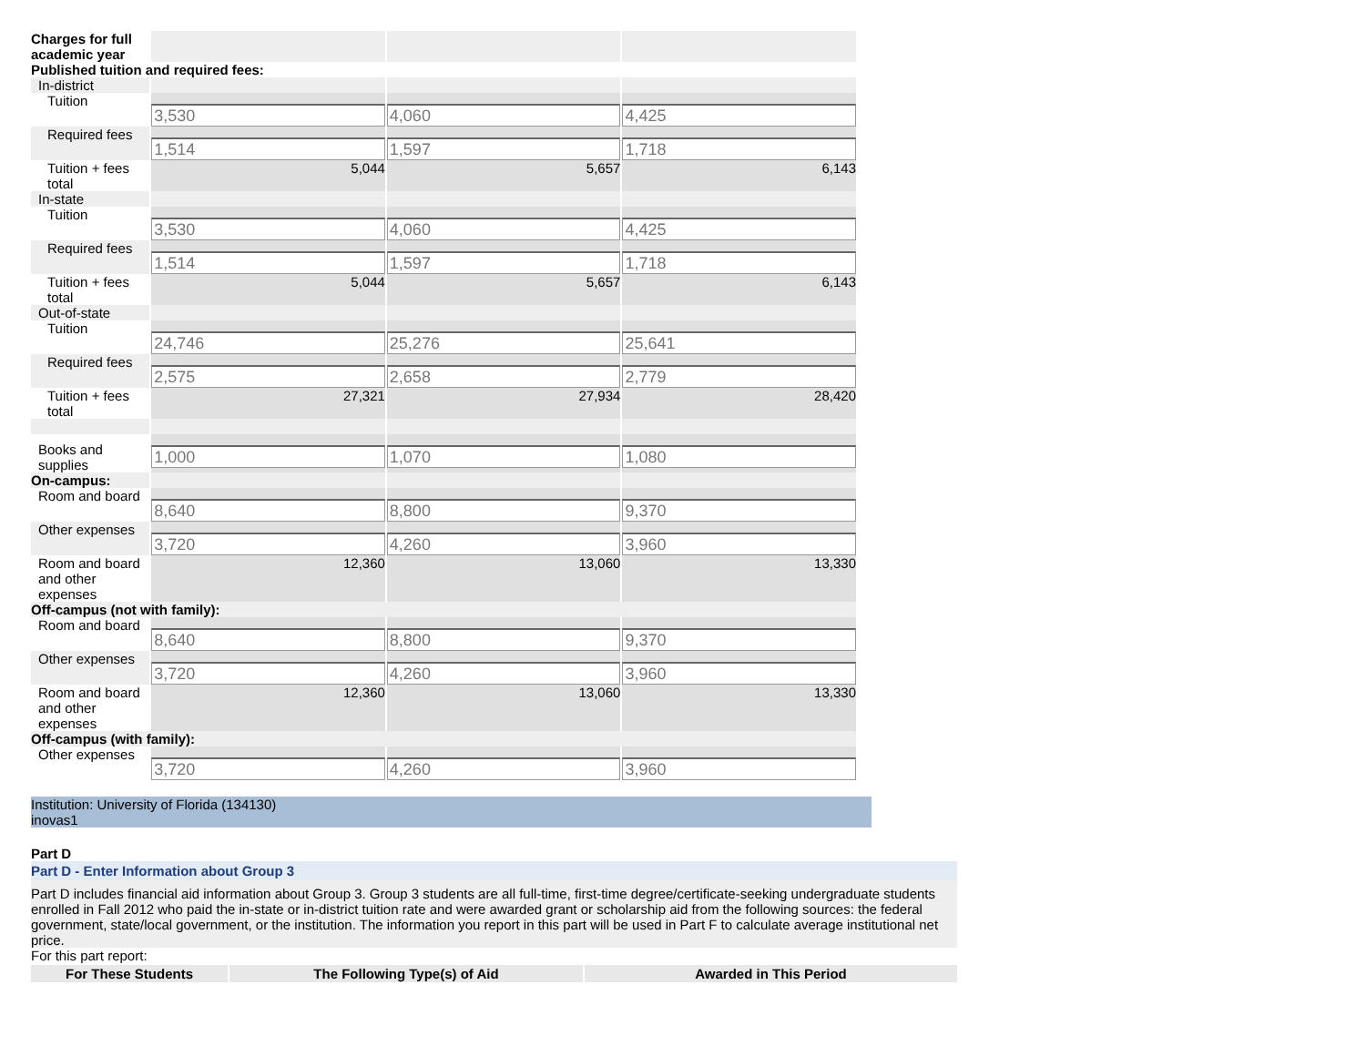| Charges for full academic year | | | |
| Published tuition and required fees: | | | |
| In-district | | | |
| Tuition | 3,530 | 4,060 | 4,425 |
| Required fees | 1,514 | 1,597 | 1,718 |
| Tuition + fees total | 5,044 | 5,657 | 6,143 |
| In-state | | | |
| Tuition | 3,530 | 4,060 | 4,425 |
| Required fees | 1,514 | 1,597 | 1,718 |
| Tuition + fees total | 5,044 | 5,657 | 6,143 |
| Out-of-state | | | |
| Tuition | 24,746 | 25,276 | 25,641 |
| Required fees | 2,575 | 2,658 | 2,779 |
| Tuition + fees total | 27,321 | 27,934 | 28,420 |
| Books and supplies | 1,000 | 1,070 | 1,080 |
| On-campus: | | | |
| Room and board | 8,640 | 8,800 | 9,370 |
| Other expenses | 3,720 | 4,260 | 3,960 |
| Room and board and other expenses | 12,360 | 13,060 | 13,330 |
| Off-campus (not with family): | | | |
| Room and board | 8,640 | 8,800 | 9,370 |
| Other expenses | 3,720 | 4,260 | 3,960 |
| Room and board and other expenses | 12,360 | 13,060 | 13,330 |
| Off-campus (with family): | | | |
| Other expenses | 3,720 | 4,260 | 3,960 |
Institution: University of Florida (134130)
inovas1
Part D
Part D - Enter Information about Group 3
Part D includes financial aid information about Group 3. Group 3 students are all full-time, first-time degree/certificate-seeking undergraduate students enrolled in Fall 2012 who paid the in-state or in-district tuition rate and were awarded grant or scholarship aid from the following sources: the federal government, state/local government, or the institution. The information you report in this part will be used in Part F to calculate average institutional net price.
For this part report:
| For These Students | The Following Type(s) of Aid | Awarded in This Period |
| --- | --- | --- |